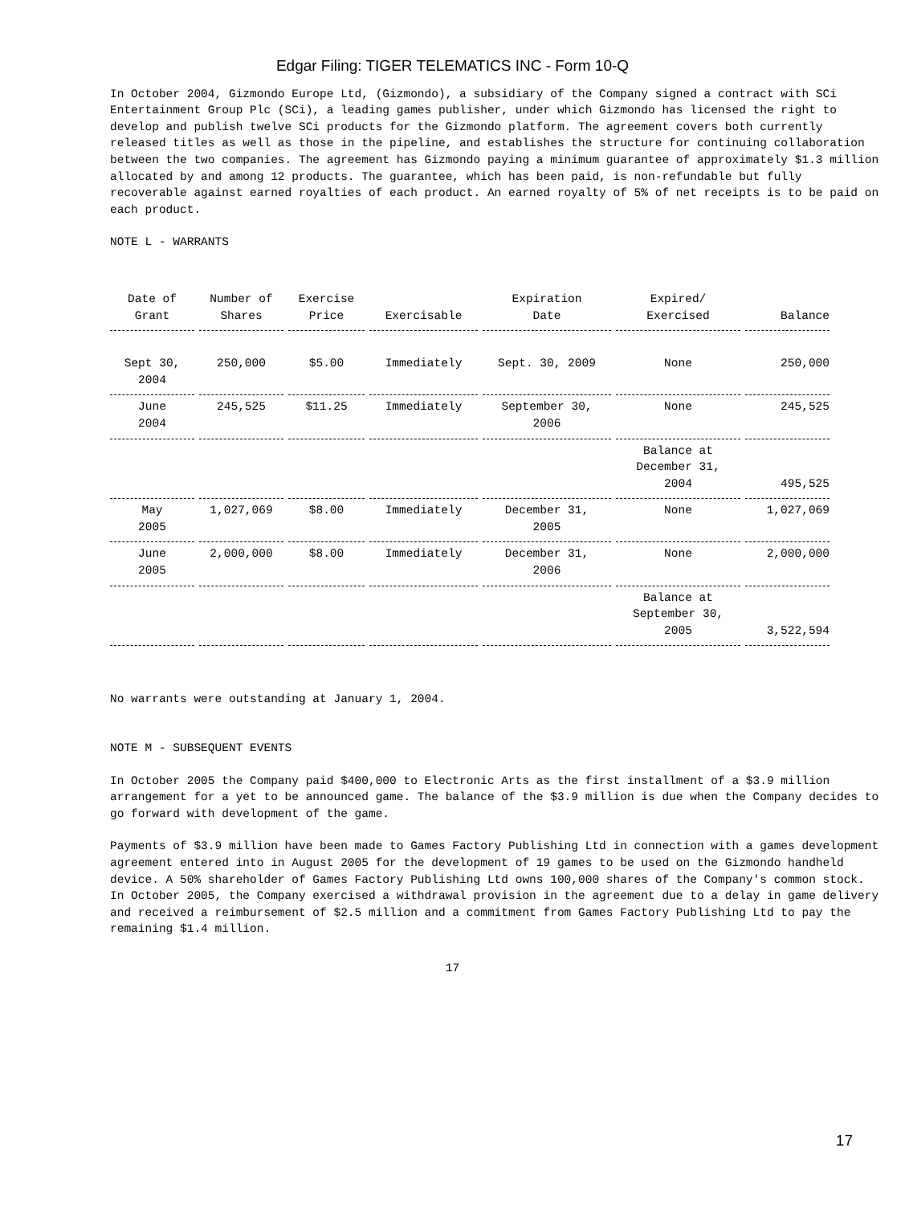Edgar Filing: TIGER TELEMATICS INC - Form 10-Q
In October 2004, Gizmondo Europe Ltd, (Gizmondo), a subsidiary of the Company signed a contract with SCi Entertainment Group Plc (SCi), a leading games publisher, under which Gizmondo has licensed the right to develop and publish twelve SCi products for the Gizmondo platform. The agreement covers both currently released titles as well as those in the pipeline, and establishes the structure for continuing collaboration between the two companies. The agreement has Gizmondo paying a minimum guarantee of approximately $1.3 million allocated by and among 12 products. The guarantee, which has been paid, is non-refundable but fully recoverable against earned royalties of each product. An earned royalty of 5% of net receipts is to be paid on each product.
NOTE L - WARRANTS
| Date of Grant | Number of Shares | Exercise Price | Exercisable | Expiration Date | Expired/ Exercised | Balance |
| --- | --- | --- | --- | --- | --- | --- |
| Sept 30, 2004 | 250,000 | $5.00 | Immediately | Sept. 30, 2009 | None | 250,000 |
| June 2004 | 245,525 | $11.25 | Immediately | September 30, 2006 | None | 245,525 |
| | | | | | Balance at December 31, 2004 | 495,525 |
| May 2005 | 1,027,069 | $8.00 | Immediately | December 31, 2005 | None | 1,027,069 |
| June 2005 | 2,000,000 | $8.00 | Immediately | December 31, 2006 | None | 2,000,000 |
| | | | | | Balance at September 30, 2005 | 3,522,594 |
No warrants were outstanding at January 1, 2004.
NOTE M - SUBSEQUENT EVENTS
In October 2005 the Company paid $400,000 to Electronic Arts as the first installment of a $3.9 million arrangement for a yet to be announced game. The balance of the $3.9 million is due when the Company decides to go forward with development of the game.
Payments of $3.9 million have been made to Games Factory Publishing Ltd in connection with a games development agreement entered into in August 2005 for the development of 19 games to be used on the Gizmondo handheld device. A 50% shareholder of Games Factory Publishing Ltd owns 100,000 shares of the Company's common stock. In October 2005, the Company exercised a withdrawal provision in the agreement due to a delay in game delivery and received a reimbursement of $2.5 million and a commitment from Games Factory Publishing Ltd to pay the remaining $1.4 million.
17
17